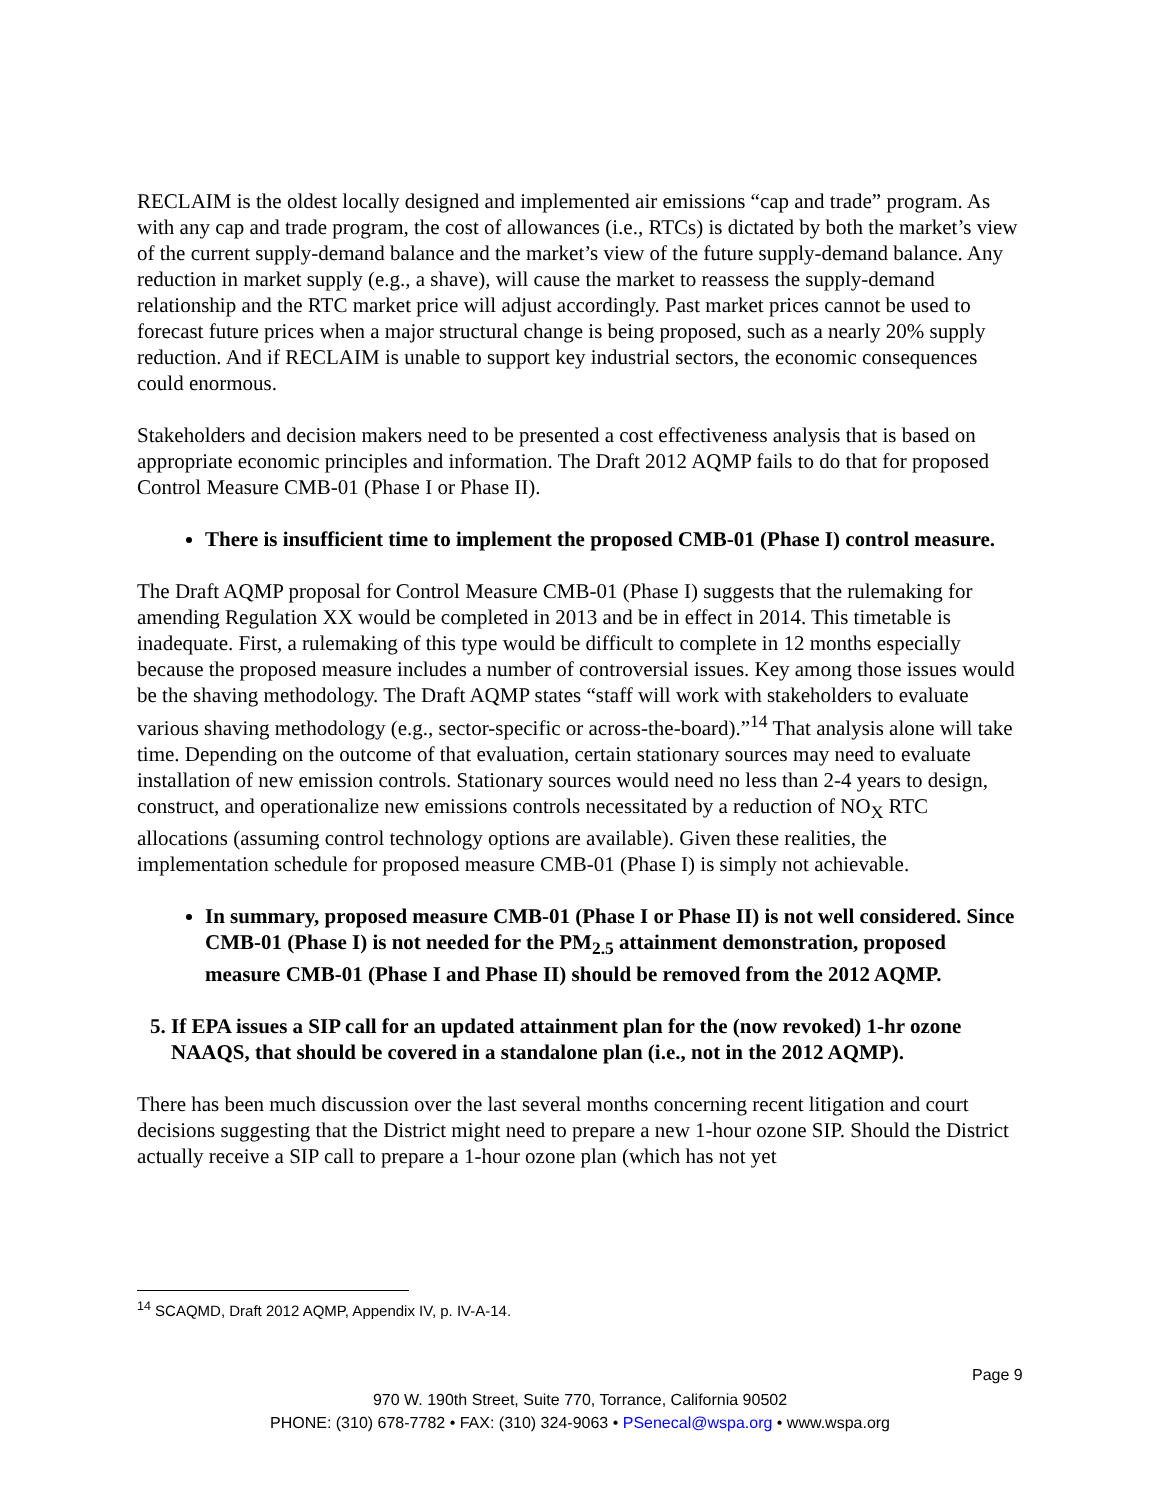RECLAIM is the oldest locally designed and implemented air emissions “cap and trade” program. As with any cap and trade program, the cost of allowances (i.e., RTCs) is dictated by both the market’s view of the current supply-demand balance and the market’s view of the future supply-demand balance. Any reduction in market supply (e.g., a shave), will cause the market to reassess the supply-demand relationship and the RTC market price will adjust accordingly. Past market prices cannot be used to forecast future prices when a major structural change is being proposed, such as a nearly 20% supply reduction. And if RECLAIM is unable to support key industrial sectors, the economic consequences could enormous.
Stakeholders and decision makers need to be presented a cost effectiveness analysis that is based on appropriate economic principles and information. The Draft 2012 AQMP fails to do that for proposed Control Measure CMB-01 (Phase I or Phase II).
There is insufficient time to implement the proposed CMB-01 (Phase I) control measure.
The Draft AQMP proposal for Control Measure CMB-01 (Phase I) suggests that the rulemaking for amending Regulation XX would be completed in 2013 and be in effect in 2014. This timetable is inadequate. First, a rulemaking of this type would be difficult to complete in 12 months especially because the proposed measure includes a number of controversial issues. Key among those issues would be the shaving methodology. The Draft AQMP states “staff will work with stakeholders to evaluate various shaving methodology (e.g., sector-specific or across-the-board).”<sup>14</sup> That analysis alone will take time. Depending on the outcome of that evaluation, certain stationary sources may need to evaluate installation of new emission controls. Stationary sources would need no less than 2-4 years to design, construct, and operationalize new emissions controls necessitated by a reduction of NO<sub>X</sub> RTC allocations (assuming control technology options are available). Given these realities, the implementation schedule for proposed measure CMB-01 (Phase I) is simply not achievable.
In summary, proposed measure CMB-01 (Phase I or Phase II) is not well considered. Since CMB-01 (Phase I) is not needed for the PM<sub>2.5</sub> attainment demonstration, proposed measure CMB-01 (Phase I and Phase II) should be removed from the 2012 AQMP.
5. If EPA issues a SIP call for an updated attainment plan for the (now revoked) 1-hr ozone NAAQS, that should be covered in a standalone plan (i.e., not in the 2012 AQMP).
There has been much discussion over the last several months concerning recent litigation and court decisions suggesting that the District might need to prepare a new 1-hour ozone SIP. Should the District actually receive a SIP call to prepare a 1-hour ozone plan (which has not yet
<sup>14</sup> SCAQMD, Draft 2012 AQMP, Appendix IV, p. IV-A-14.
Page 9
970 W. 190th Street, Suite 770, Torrance, California 90502
PHONE: (310) 678-7782 • FAX: (310) 324-9063 • PSenecal@wspa.org • www.wspa.org